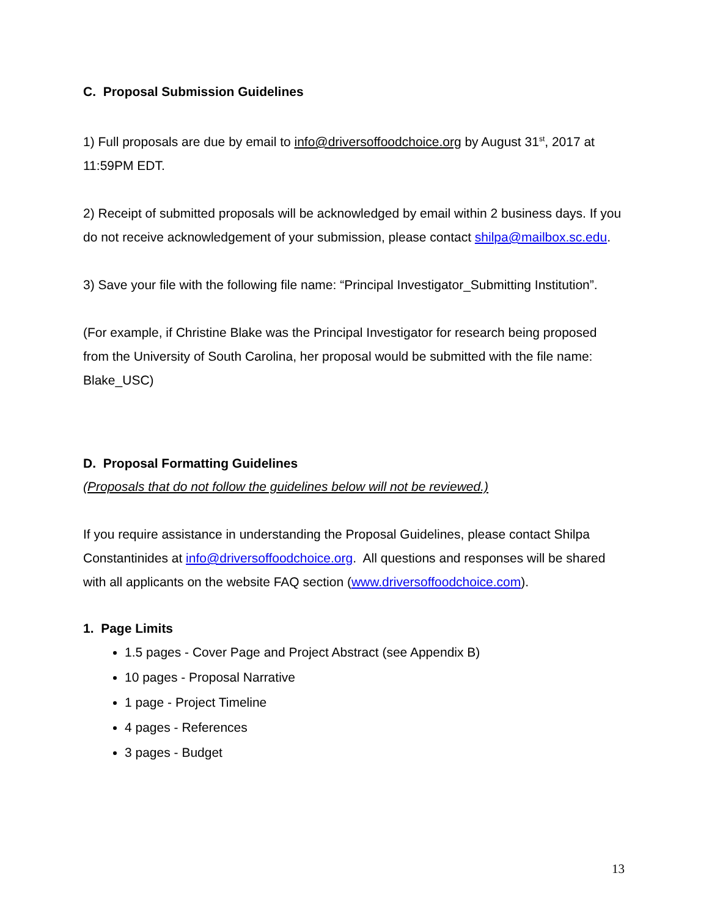C. Proposal Submission Guidelines
1) Full proposals are due by email to info@driversoffoodchoice.org by August 31<sup>st</sup>, 2017 at 11:59PM EDT.
2) Receipt of submitted proposals will be acknowledged by email within 2 business days. If you do not receive acknowledgement of your submission, please contact shilpa@mailbox.sc.edu.
3) Save your file with the following file name: “Principal Investigator_Submitting Institution”.
(For example, if Christine Blake was the Principal Investigator for research being proposed from the University of South Carolina, her proposal would be submitted with the file name: Blake_USC)
D. Proposal Formatting Guidelines
(Proposals that do not follow the guidelines below will not be reviewed.)
If you require assistance in understanding the Proposal Guidelines, please contact Shilpa Constantinides at info@driversoffoodchoice.org. All questions and responses will be shared with all applicants on the website FAQ section (www.driversoffoodchoice.com).
1. Page Limits
1.5 pages - Cover Page and Project Abstract (see Appendix B)
10 pages - Proposal Narrative
1 page - Project Timeline
4 pages - References
3 pages - Budget
13